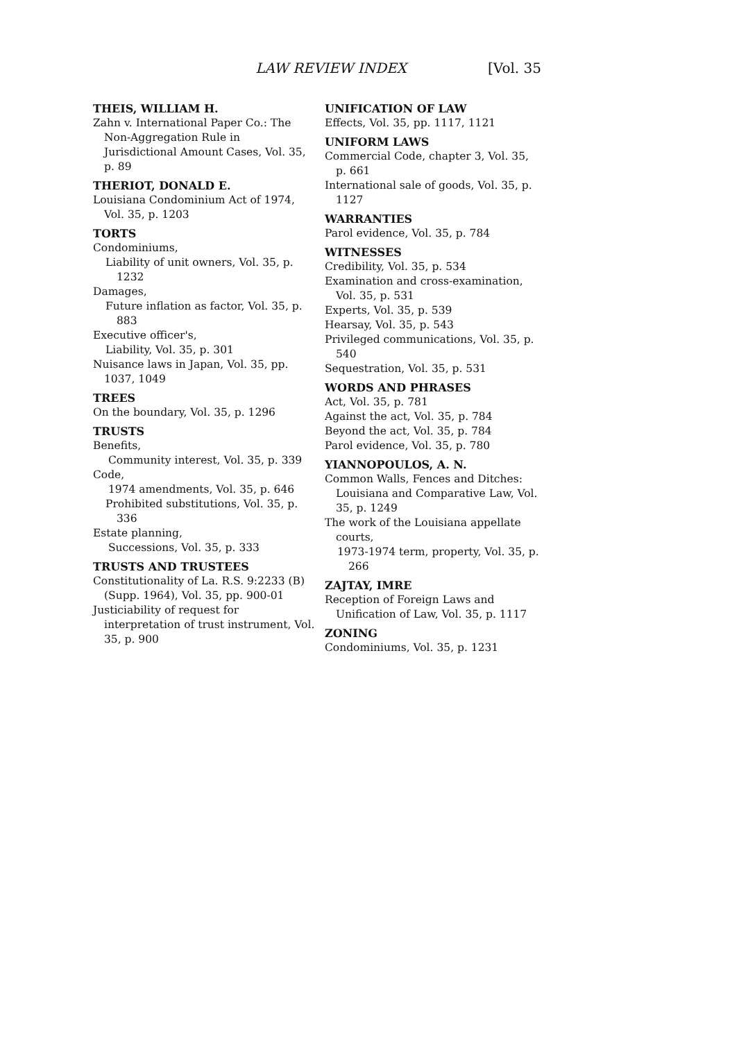LAW REVIEW INDEX [Vol. 35
THEIS, WILLIAM H.
Zahn v. International Paper Co.: The Non-Aggregation Rule in Jurisdictional Amount Cases, Vol. 35, p. 89
THERIOT, DONALD E.
Louisiana Condominium Act of 1974, Vol. 35, p. 1203
TORTS
Condominiums,
Liability of unit owners, Vol. 35, p. 1232
Damages,
Future inflation as factor, Vol. 35, p. 883
Executive officer's,
Liability, Vol. 35, p. 301
Nuisance laws in Japan, Vol. 35, pp. 1037, 1049
TREES
On the boundary, Vol. 35, p. 1296
TRUSTS
Benefits,
Community interest, Vol. 35, p. 339
Code,
1974 amendments, Vol. 35, p. 646
Prohibited substitutions, Vol. 35, p. 336
Estate planning,
Successions, Vol. 35, p. 333
TRUSTS AND TRUSTEES
Constitutionality of La. R.S. 9:2233 (B) (Supp. 1964), Vol. 35, pp. 900-01
Justiciability of request for interpretation of trust instrument, Vol. 35, p. 900
UNIFICATION OF LAW
Effects, Vol. 35, pp. 1117, 1121
UNIFORM LAWS
Commercial Code, chapter 3, Vol. 35, p. 661
International sale of goods, Vol. 35, p. 1127
WARRANTIES
Parol evidence, Vol. 35, p. 784
WITNESSES
Credibility, Vol. 35, p. 534
Examination and cross-examination, Vol. 35, p. 531
Experts, Vol. 35, p. 539
Hearsay, Vol. 35, p. 543
Privileged communications, Vol. 35, p. 540
Sequestration, Vol. 35, p. 531
WORDS AND PHRASES
Act, Vol. 35, p. 781
Against the act, Vol. 35, p. 784
Beyond the act, Vol. 35, p. 784
Parol evidence, Vol. 35, p. 780
YIANNOPOULOS, A. N.
Common Walls, Fences and Ditches: Louisiana and Comparative Law, Vol. 35, p. 1249
The work of the Louisiana appellate courts,
1973-1974 term, property, Vol. 35, p. 266
ZAJTAY, IMRE
Reception of Foreign Laws and Unification of Law, Vol. 35, p. 1117
ZONING
Condominiums, Vol. 35, p. 1231